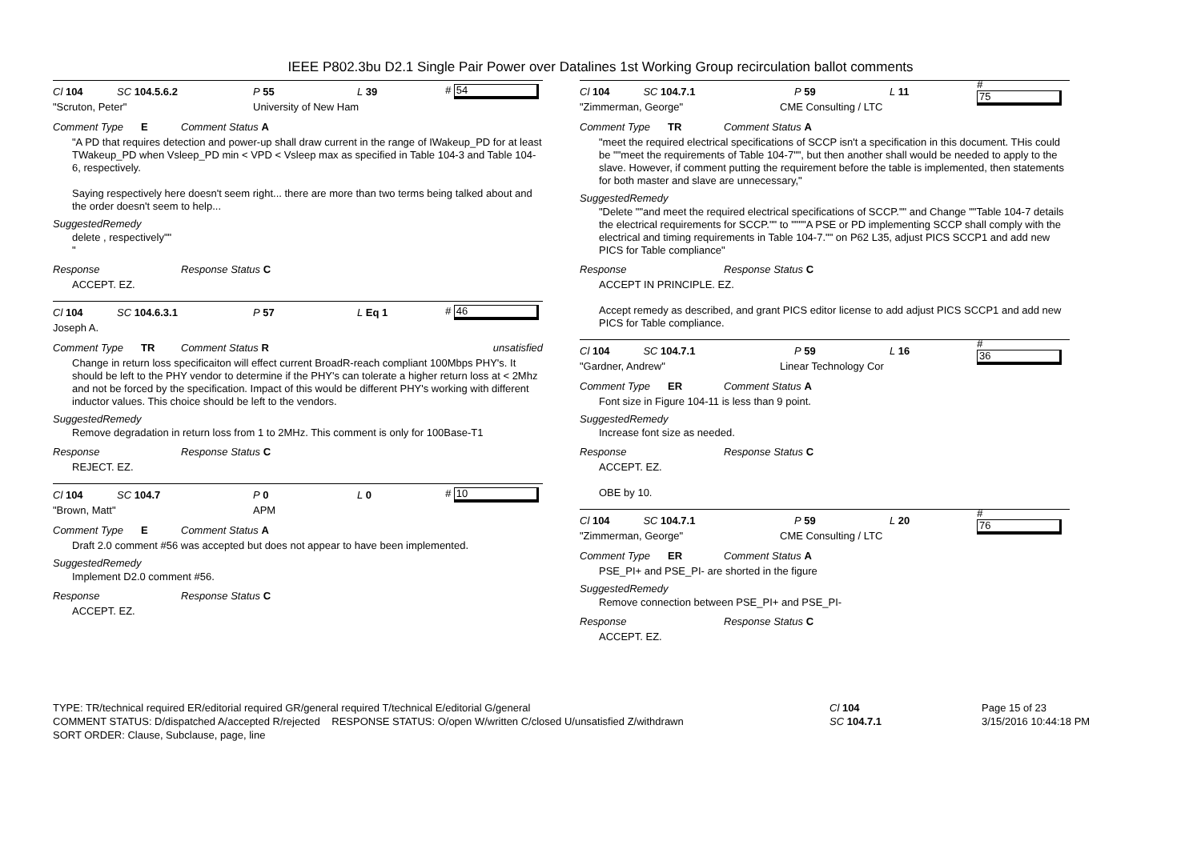IEEE P802.3bu D2.1 Single Pair Power over Datalines 1st Working Group recirculation ballot comments
Cl 104 SC 104.5.6.2 P 55 L 39 # 54
"Scruton, Peter" University of New Ham
Comment Type E Comment Status A
"A PD that requires detection and power-up shall draw current in the range of IWakeup_PD for at least TWakeup_PD when Vsleep_PD min < VPD < Vsleep max as specified in Table 104-3 and Table 104-6, respectively.
Saying respectively here doesn't seem right... there are more than two terms being talked about and the order doesn't seem to help...
SuggestedRemedy
delete , respectively""
"
Response Response Status C
ACCEPT. EZ.
Cl 104 SC 104.6.3.1 P 57 L Eq 1 # 46
Joseph A.
Comment Type TR Comment Status R unsatisfied
Change in return loss specificaiton will effect current BroadR-reach compliant 100Mbps PHY's. It should be left to the PHY vendor to determine if the PHY's can tolerate a higher return loss at < 2Mhz and not be forced by the specification. Impact of this would be different PHY's working with different inductor values. This choice should be left to the vendors.
SuggestedRemedy
Remove degradation in return loss from 1 to 2MHz. This comment is only for 100Base-T1
Response Response Status C
REJECT. EZ.
Cl 104 SC 104.7 P 0 L 0 # 10
"Brown, Matt" APM
Comment Type E Comment Status A
Draft 2.0 comment #56 was accepted but does not appear to have been implemented.
SuggestedRemedy
Implement D2.0 comment #56.
Response Response Status C
ACCEPT. EZ.
Cl 104 SC 104.7.1 P 59 L 11 # 75
"Zimmerman, George" CME Consulting / LTC
Comment Type TR Comment Status A
"meet the required electrical specifications of SCCP isn't a specification in this document. THis could be ""meet the requirements of Table 104-7"", but then another shall would be needed to apply to the slave. However, if comment putting the requirement before the table is implemented, then statements for both master and slave are unnecessary,"
SuggestedRemedy
"Delete ""and meet the required electrical specifications of SCCP."" and Change ""Table 104-7 details the electrical requirements for SCCP."" to """"A PSE or PD implementing SCCP shall comply with the electrical and timing requirements in Table 104-7."" on P62 L35, adjust PICS SCCP1 and add new PICS for Table compliance"
Response Response Status C
ACCEPT IN PRINCIPLE. EZ.
Accept remedy as described, and grant PICS editor license to add adjust PICS SCCP1 and add new PICS for Table compliance.
Cl 104 SC 104.7.1 P 59 L 16 # 36
"Gardner, Andrew" Linear Technology Cor
Comment Type ER Comment Status A
Font size in Figure 104-11 is less than 9 point.
SuggestedRemedy
Increase font size as needed.
Response Response Status C
ACCEPT. EZ.
OBE by 10.
Cl 104 SC 104.7.1 P 59 L 20 # 76
"Zimmerman, George" CME Consulting / LTC
Comment Type ER Comment Status A
PSE_PI+ and PSE_PI- are shorted in the figure
SuggestedRemedy
Remove connection between PSE_PI+ and PSE_PI-
Response Response Status C
ACCEPT. EZ.
TYPE: TR/technical required ER/editorial required GR/general required T/technical E/editorial G/general
COMMENT STATUS: D/dispatched A/accepted R/rejected RESPONSE STATUS: O/open W/written C/closed U/unsatisfied Z/withdrawn
SORT ORDER: Clause, Subclause, page, line
Cl 104
SC 104.7.1
Page 15 of 23
3/15/2016 10:44:18 PM